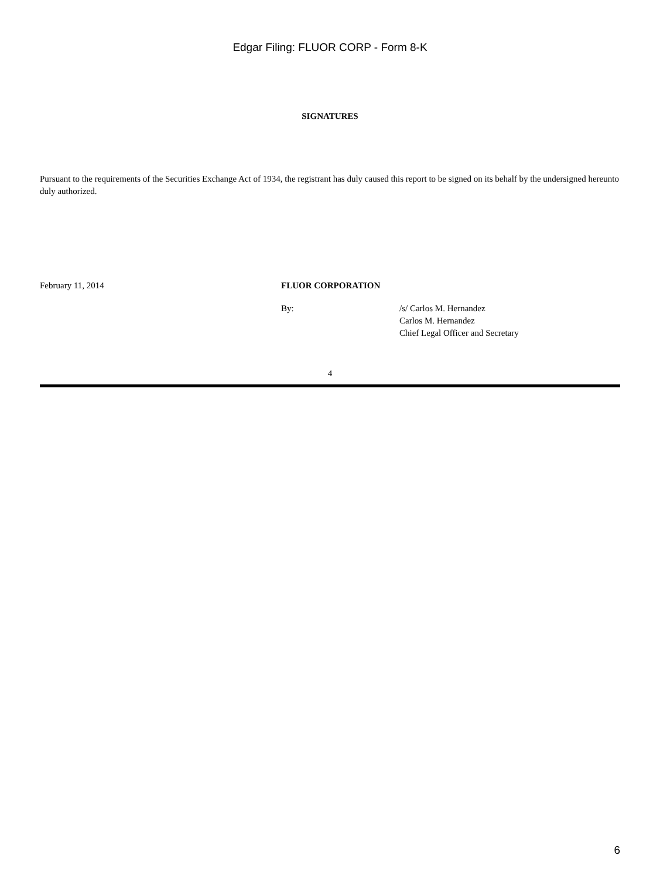Edgar Filing: FLUOR CORP - Form 8-K
SIGNATURES
Pursuant to the requirements of the Securities Exchange Act of 1934, the registrant has duly caused this report to be signed on its behalf by the undersigned hereunto duly authorized.
February 11, 2014 FLUOR CORPORATION
By: /s/ Carlos M. Hernandez
Carlos M. Hernandez
Chief Legal Officer and Secretary
4
6